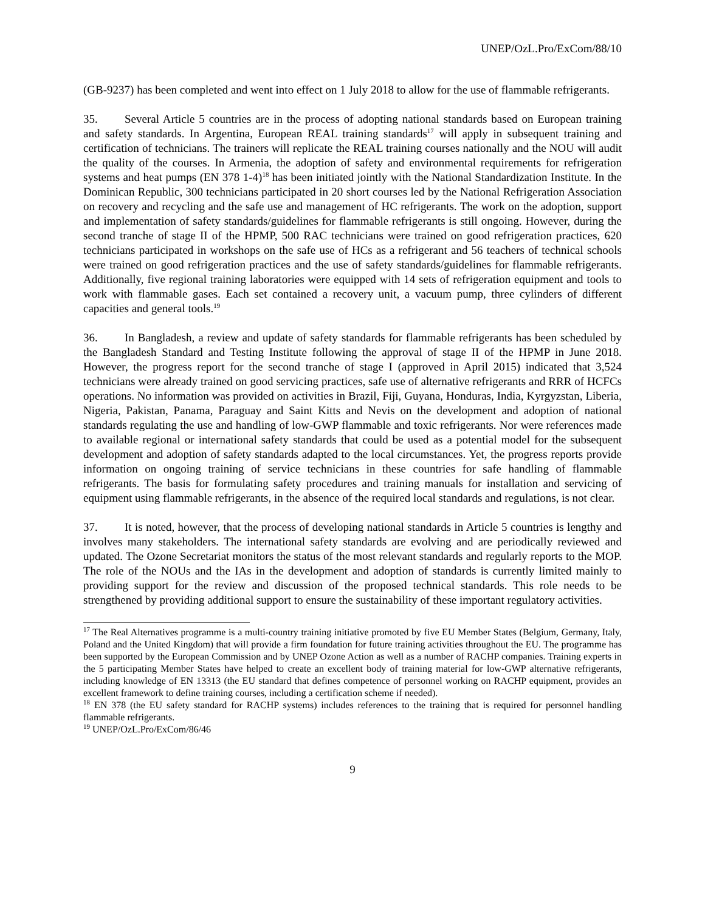UNEP/OzL.Pro/ExCom/88/10
(GB-9237) has been completed and went into effect on 1 July 2018 to allow for the use of flammable refrigerants.
35. Several Article 5 countries are in the process of adopting national standards based on European training and safety standards. In Argentina, European REAL training standards<sup>17</sup> will apply in subsequent training and certification of technicians. The trainers will replicate the REAL training courses nationally and the NOU will audit the quality of the courses. In Armenia, the adoption of safety and environmental requirements for refrigeration systems and heat pumps (EN 378 1-4)<sup>18</sup> has been initiated jointly with the National Standardization Institute. In the Dominican Republic, 300 technicians participated in 20 short courses led by the National Refrigeration Association on recovery and recycling and the safe use and management of HC refrigerants. The work on the adoption, support and implementation of safety standards/guidelines for flammable refrigerants is still ongoing. However, during the second tranche of stage II of the HPMP, 500 RAC technicians were trained on good refrigeration practices, 620 technicians participated in workshops on the safe use of HCs as a refrigerant and 56 teachers of technical schools were trained on good refrigeration practices and the use of safety standards/guidelines for flammable refrigerants. Additionally, five regional training laboratories were equipped with 14 sets of refrigeration equipment and tools to work with flammable gases. Each set contained a recovery unit, a vacuum pump, three cylinders of different capacities and general tools.<sup>19</sup>
36. In Bangladesh, a review and update of safety standards for flammable refrigerants has been scheduled by the Bangladesh Standard and Testing Institute following the approval of stage II of the HPMP in June 2018. However, the progress report for the second tranche of stage I (approved in April 2015) indicated that 3,524 technicians were already trained on good servicing practices, safe use of alternative refrigerants and RRR of HCFCs operations. No information was provided on activities in Brazil, Fiji, Guyana, Honduras, India, Kyrgyzstan, Liberia, Nigeria, Pakistan, Panama, Paraguay and Saint Kitts and Nevis on the development and adoption of national standards regulating the use and handling of low-GWP flammable and toxic refrigerants. Nor were references made to available regional or international safety standards that could be used as a potential model for the subsequent development and adoption of safety standards adapted to the local circumstances. Yet, the progress reports provide information on ongoing training of service technicians in these countries for safe handling of flammable refrigerants. The basis for formulating safety procedures and training manuals for installation and servicing of equipment using flammable refrigerants, in the absence of the required local standards and regulations, is not clear.
37. It is noted, however, that the process of developing national standards in Article 5 countries is lengthy and involves many stakeholders. The international safety standards are evolving and are periodically reviewed and updated. The Ozone Secretariat monitors the status of the most relevant standards and regularly reports to the MOP. The role of the NOUs and the IAs in the development and adoption of standards is currently limited mainly to providing support for the review and discussion of the proposed technical standards. This role needs to be strengthened by providing additional support to ensure the sustainability of these important regulatory activities.
<sup>17</sup> The Real Alternatives programme is a multi-country training initiative promoted by five EU Member States (Belgium, Germany, Italy, Poland and the United Kingdom) that will provide a firm foundation for future training activities throughout the EU. The programme has been supported by the European Commission and by UNEP Ozone Action as well as a number of RACHP companies. Training experts in the 5 participating Member States have helped to create an excellent body of training material for low-GWP alternative refrigerants, including knowledge of EN 13313 (the EU standard that defines competence of personnel working on RACHP equipment, provides an excellent framework to define training courses, including a certification scheme if needed).
<sup>18</sup> EN 378 (the EU safety standard for RACHP systems) includes references to the training that is required for personnel handling flammable refrigerants.
<sup>19</sup> UNEP/OzL.Pro/ExCom/86/46
9